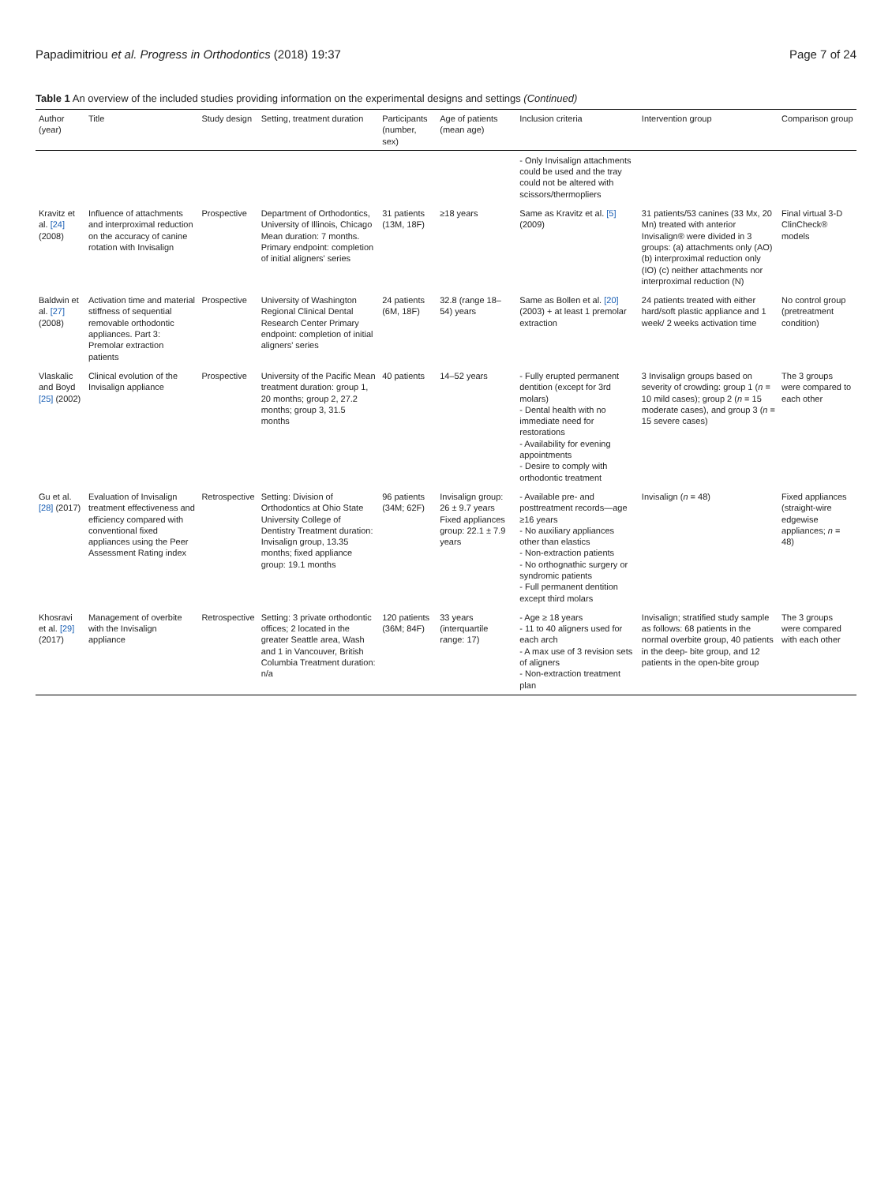Papadimitriou et al. Progress in Orthodontics (2018) 19:37 Page 7 of 24
Table 1 An overview of the included studies providing information on the experimental designs and settings (Continued)
| Author (year) | Title | Study design | Setting, treatment duration | Participants (number, sex) | Age of patients (mean age) | Inclusion criteria | Intervention group | Comparison group |
| --- | --- | --- | --- | --- | --- | --- | --- | --- |
| | | | | | | - Only Invisalign attachments could be used and the tray could not be altered with scissors/thermopliers | | |
| Kravitz et al. [24] (2008) | Influence of attachments and interproximal reduction on the accuracy of canine rotation with Invisalign | Prospective | Department of Orthodontics, University of Illinois, Chicago Mean duration: 7 months. Primary endpoint: completion of initial aligners' series | 31 patients (13M, 18F) | ≥18 years | Same as Kravitz et al. [5] (2009) | 31 patients/53 canines (33 Mx, 20 Mn) treated with anterior Invisalign® were divided in 3 groups: (a) attachments only (AO) (b) interproximal reduction only (IO) (c) neither attachments nor interproximal reduction (N) | Final virtual 3-D ClinCheck® models |
| Baldwin et al. [27] (2008) | Activation time and material stiffness of sequential removable orthodontic appliances. Part 3: Premolar extraction patients | Prospective | University of Washington Regional Clinical Dental Research Center Primary endpoint: completion of initial aligners' series | 24 patients (6M, 18F) | 32.8 (range 18–54) years | Same as Bollen et al. [20] (2003) + at least 1 premolar extraction | 24 patients treated with either hard/soft plastic appliance and 1 week/ 2 weeks activation time | No control group (pretreatment condition) |
| Vlaskalic and Boyd [25] (2002) | Clinical evolution of the Invisalign appliance | Prospective | University of the Pacific Mean treatment duration: group 1, 20 months; group 2, 27.2 months; group 3, 31.5 months | 40 patients | 14–52 years | - Fully erupted permanent dentition (except for 3rd molars) - Dental health with no immediate need for restorations - Availability for evening appointments - Desire to comply with orthodontic treatment | 3 Invisalign groups based on severity of crowding: group 1 ( n = 10 mild cases); group 2 ( n = 15 moderate cases), and group 3 ( n = 15 severe cases) | The 3 groups were compared to each other |
| Gu et al. [28] (2017) | Evaluation of Invisalign treatment effectiveness and efficiency compared with conventional fixed appliances using the Peer Assessment Rating index | Retrospective | Setting: Division of Orthodontics at Ohio State University College of Dentistry Treatment duration: Invisalign group, 13.35 months; fixed appliance group: 19.1 months | 96 patients (34M; 62F) | Invisalign group: 26 ± 9.7 years Fixed appliances group: 22.1 ± 7.9 years | - Available pre- and posttreatment records—age ≥16 years - No auxiliary appliances other than elastics - Non-extraction patients - No orthognathic surgery or syndromic patients - Full permanent dentition except third molars | Invisalign ( n = 48) | Fixed appliances (straight-wire edgewise appliances; n = 48) |
| Khosravi et al. [29] (2017) | Management of overbite with the Invisalign appliance | Retrospective | Setting: 3 private orthodontic offices; 2 located in the greater Seattle area, Wash and 1 in Vancouver, British Columbia Treatment duration: n/a | 120 patients (36M; 84F) | 33 years (interquartile range: 17) | - Age ≥ 18 years - 11 to 40 aligners used for each arch - A max use of 3 revision sets of aligners - Non-extraction treatment plan | Invisalign; stratified study sample as follows: 68 patients in the normal overbite group, 40 patients in the deep- bite group, and 12 patients in the open-bite group | The 3 groups were compared with each other |